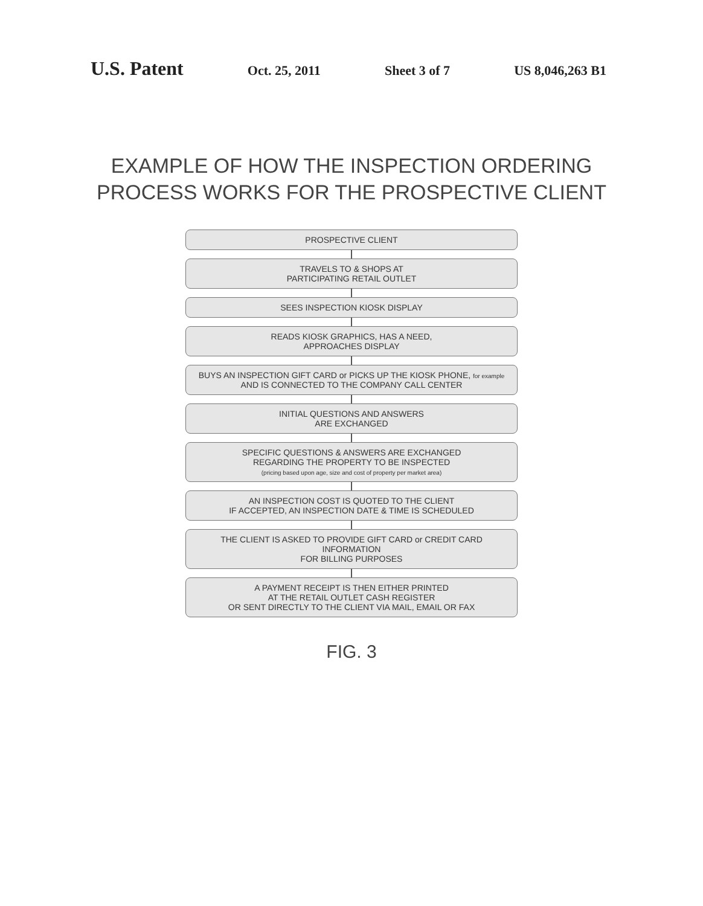U.S. Patent
Oct. 25, 2011 Sheet 3 of 7 US 8,046,263 B1
EXAMPLE OF HOW THE INSPECTION ORDERING
PROCESS WORKS FOR THE PROSPECTIVE CLIENT
PROSPECTIVE CLIENT
TRAVELS TO & SHOPS AT
PARTICIPATING RETAIL OUTLET
SEES INSPECTION KIOSK DISPLAY
READS KIOSK GRAPHICS, HAS A NEED,
APPROACHES DISPLAY
BUYS AN INSPECTION GIFT CARD or PICKS UP THE KIOSK PHONE, for example
AND IS CONNECTED TO THE COMPANY CALL CENTER
INITIAL QUESTIONS AND ANSWERS
ARE EXCHANGED
SPECIFIC QUESTIONS & ANSWERS ARE EXCHANGED
REGARDING THE PROPERTY TO BE INSPECTED
(pricing based upon age, size and cost of property per market area)
AN INSPECTION COST IS QUOTED TO THE CLIENT
IF ACCEPTED, AN INSPECTION DATE & TIME IS SCHEDULED
THE CLIENT IS ASKED TO PROVIDE GIFT CARD or CREDIT CARD INFORMATION
FOR BILLING PURPOSES
A PAYMENT RECEIPT IS THEN EITHER PRINTED
AT THE RETAIL OUTLET CASH REGISTER
OR SENT DIRECTLY TO THE CLIENT VIA MAIL, EMAIL OR FAX
FIG. 3